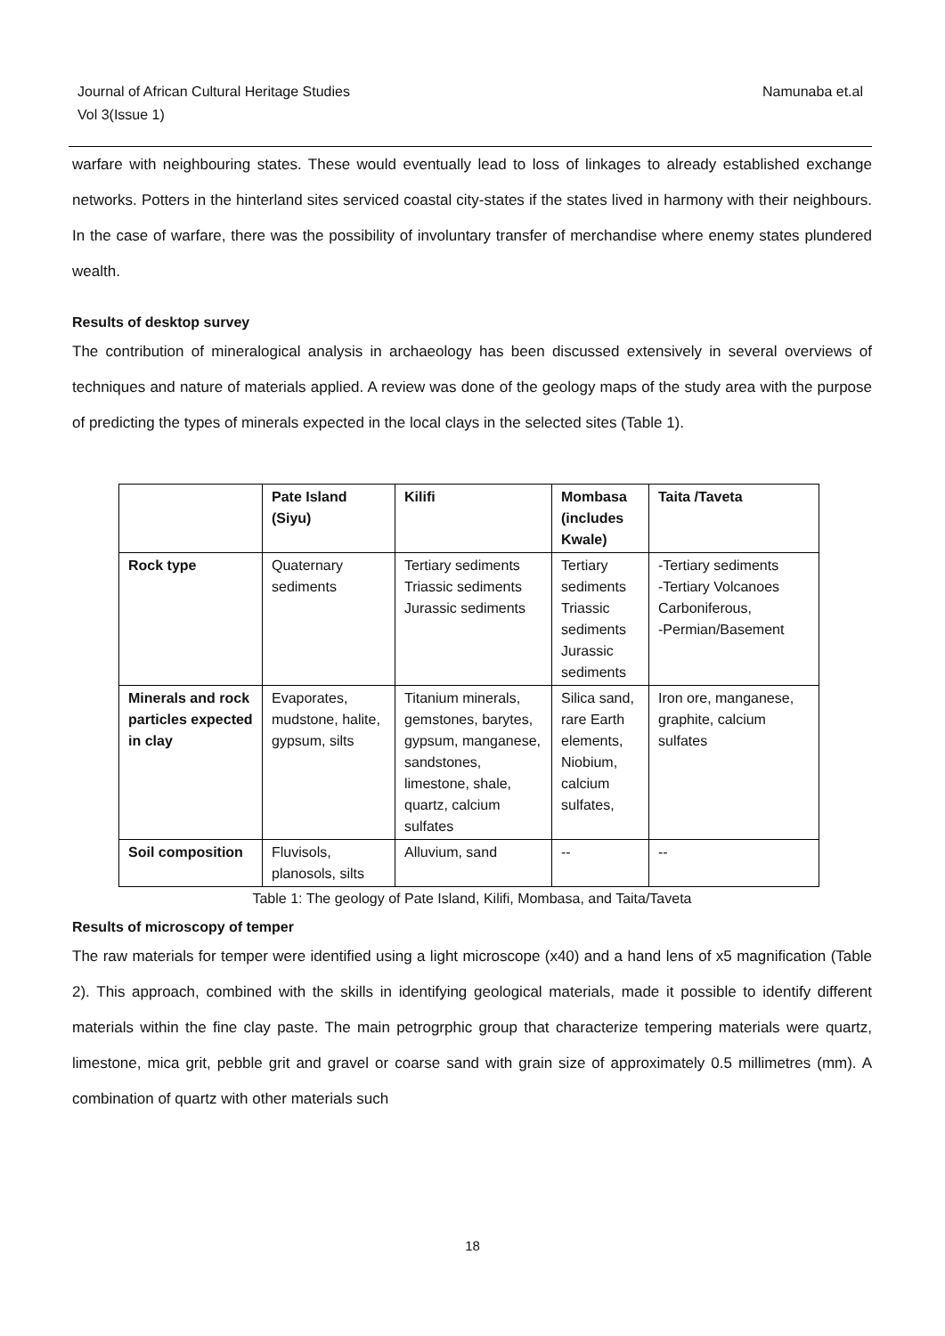Journal of African Cultural Heritage Studies
Vol 3(Issue 1)
Namunaba et.al
warfare with neighbouring states. These would eventually lead to loss of linkages to already established exchange networks. Potters in the hinterland sites serviced coastal city-states if the states lived in harmony with their neighbours. In the case of warfare, there was the possibility of involuntary transfer of merchandise where enemy states plundered wealth.
Results of desktop survey
The contribution of mineralogical analysis in archaeology has been discussed extensively in several overviews of techniques and nature of materials applied. A review was done of the geology maps of the study area with the purpose of predicting the types of minerals expected in the local clays in the selected sites (Table 1).
| | Pate Island (Siyu) | Kilifi | Mombasa (includes Kwale) | Taita /Taveta |
| --- | --- | --- | --- | --- |
| Rock type | Quaternary sediments | Tertiary sediments Triassic sediments Jurassic sediments | Tertiary sediments Triassic sediments Jurassic sediments | -Tertiary sediments -Tertiary Volcanoes Carboniferous, -Permian/Basement |
| Minerals and rock particles expected in clay | Evaporates, mudstone, halite, gypsum, silts | Titanium minerals, gemstones, barytes, gypsum, manganese, sandstones, limestone, shale, quartz, calcium sulfates | Silica sand, rare Earth elements, Niobium, calcium sulfates, | Iron ore, manganese, graphite, calcium sulfates |
| Soil composition | Fluvisols, planosols, silts | Alluvium, sand | -- | -- |
Table 1: The geology of Pate Island, Kilifi, Mombasa, and Taita/Taveta
Results of microscopy of temper
The raw materials for temper were identified using a light microscope (x40) and a hand lens of x5 magnification (Table 2). This approach, combined with the skills in identifying geological materials, made it possible to identify different materials within the fine clay paste. The main petrogrphic group that characterize tempering materials were quartz, limestone, mica grit, pebble grit and gravel or coarse sand with grain size of approximately 0.5 millimetres (mm). A combination of quartz with other materials such
18